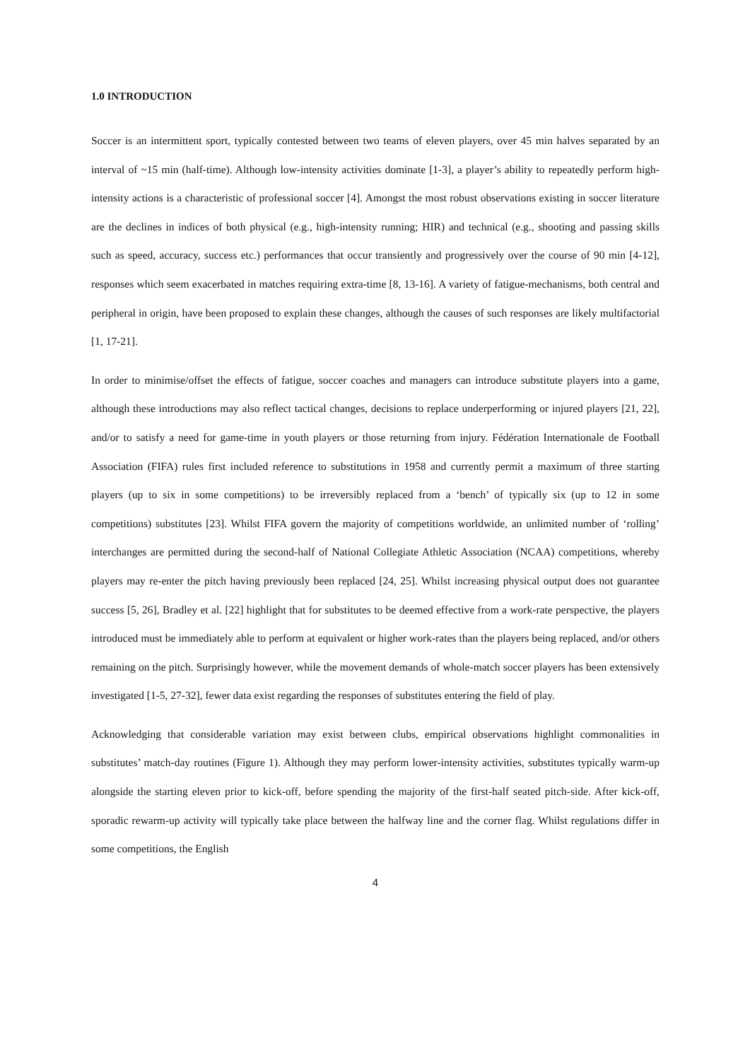1.0 INTRODUCTION
Soccer is an intermittent sport, typically contested between two teams of eleven players, over 45 min halves separated by an interval of ~15 min (half-time). Although low-intensity activities dominate [1-3], a player’s ability to repeatedly perform high-intensity actions is a characteristic of professional soccer [4]. Amongst the most robust observations existing in soccer literature are the declines in indices of both physical (e.g., high-intensity running; HIR) and technical (e.g., shooting and passing skills such as speed, accuracy, success etc.) performances that occur transiently and progressively over the course of 90 min [4-12], responses which seem exacerbated in matches requiring extra-time [8, 13-16]. A variety of fatigue-mechanisms, both central and peripheral in origin, have been proposed to explain these changes, although the causes of such responses are likely multifactorial [1, 17-21].
In order to minimise/offset the effects of fatigue, soccer coaches and managers can introduce substitute players into a game, although these introductions may also reflect tactical changes, decisions to replace underperforming or injured players [21, 22], and/or to satisfy a need for game-time in youth players or those returning from injury. Fédération Internationale de Football Association (FIFA) rules first included reference to substitutions in 1958 and currently permit a maximum of three starting players (up to six in some competitions) to be irreversibly replaced from a ‘bench’ of typically six (up to 12 in some competitions) substitutes [23]. Whilst FIFA govern the majority of competitions worldwide, an unlimited number of ‘rolling’ interchanges are permitted during the second-half of National Collegiate Athletic Association (NCAA) competitions, whereby players may re-enter the pitch having previously been replaced [24, 25]. Whilst increasing physical output does not guarantee success [5, 26], Bradley et al. [22] highlight that for substitutes to be deemed effective from a work-rate perspective, the players introduced must be immediately able to perform at equivalent or higher work-rates than the players being replaced, and/or others remaining on the pitch. Surprisingly however, while the movement demands of whole-match soccer players has been extensively investigated [1-5, 27-32], fewer data exist regarding the responses of substitutes entering the field of play.
Acknowledging that considerable variation may exist between clubs, empirical observations highlight commonalities in substitutes’ match-day routines (Figure 1). Although they may perform lower-intensity activities, substitutes typically warm-up alongside the starting eleven prior to kick-off, before spending the majority of the first-half seated pitch-side. After kick-off, sporadic rewarm-up activity will typically take place between the halfway line and the corner flag. Whilst regulations differ in some competitions, the English
4